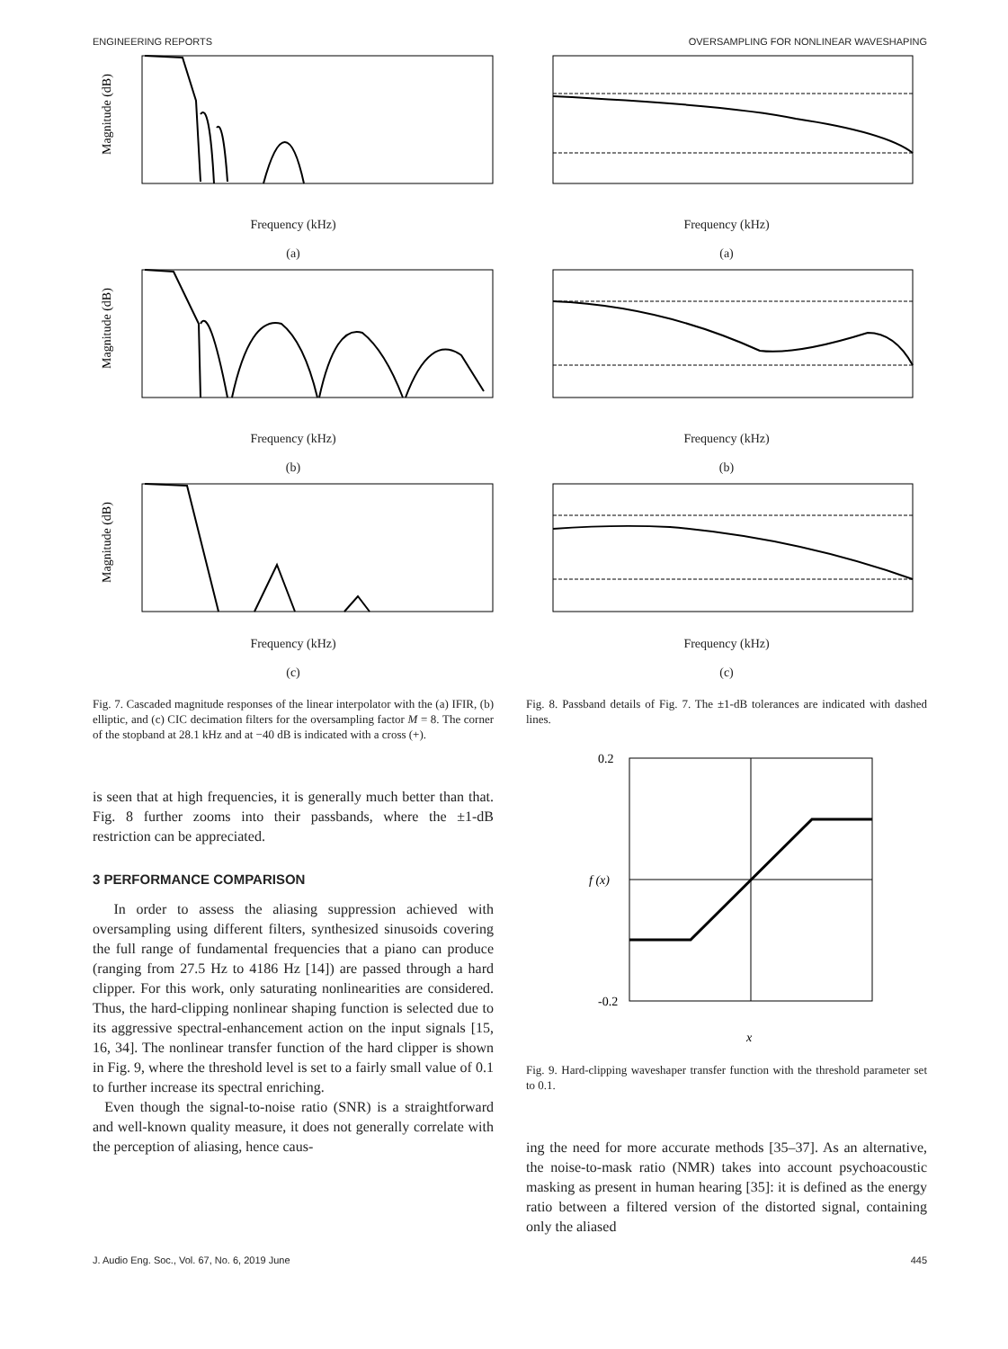ENGINEERING REPORTS OVERSAMPLING FOR NONLINEAR WAVESHAPING
Magnitude (dB)
Frequency (kHz)
(a)
Magnitude (dB)
Frequency (kHz)
(b)
Magnitude (dB)
Frequency (kHz)
(c)
Fig. 7. Cascaded magnitude responses of the linear interpolator with the (a) IFIR, (b) elliptic, and (c) CIC decimation filters for the oversampling factor M = 8. The corner of the stopband at 28.1 kHz and at −40 dB is indicated with a cross (+).
is seen that at high frequencies, it is generally much better than that. Fig. 8 further zooms into their passbands, where the ±1-dB restriction can be appreciated.
3 PERFORMANCE COMPARISON
In order to assess the aliasing suppression achieved with oversampling using different filters, synthesized sinusoids covering the full range of fundamental frequencies that a piano can produce (ranging from 27.5 Hz to 4186 Hz [14]) are passed through a hard clipper. For this work, only saturating nonlinearities are considered. Thus, the hard-clipping nonlinear shaping function is selected due to its aggressive spectral-enhancement action on the input signals [15, 16, 34]. The nonlinear transfer function of the hard clipper is shown in Fig. 9, where the threshold level is set to a fairly small value of 0.1 to further increase its spectral enriching.
Even though the signal-to-noise ratio (SNR) is a straightforward and well-known quality measure, it does not generally correlate with the perception of aliasing, hence caus-
Frequency (kHz)
(a)
Frequency (kHz)
(b)
Frequency (kHz)
(c)
Fig. 8. Passband details of Fig. 7. The ±1-dB tolerances are indicated with dashed lines.
f (x)
0.2
-0.2
x
Fig. 9. Hard-clipping waveshaper transfer function with the threshold parameter set to 0.1.
ing the need for more accurate methods [35–37]. As an alternative, the noise-to-mask ratio (NMR) takes into account psychoacoustic masking as present in human hearing [35]: it is defined as the energy ratio between a filtered version of the distorted signal, containing only the aliased
J. Audio Eng. Soc., Vol. 67, No. 6, 2019 June 445